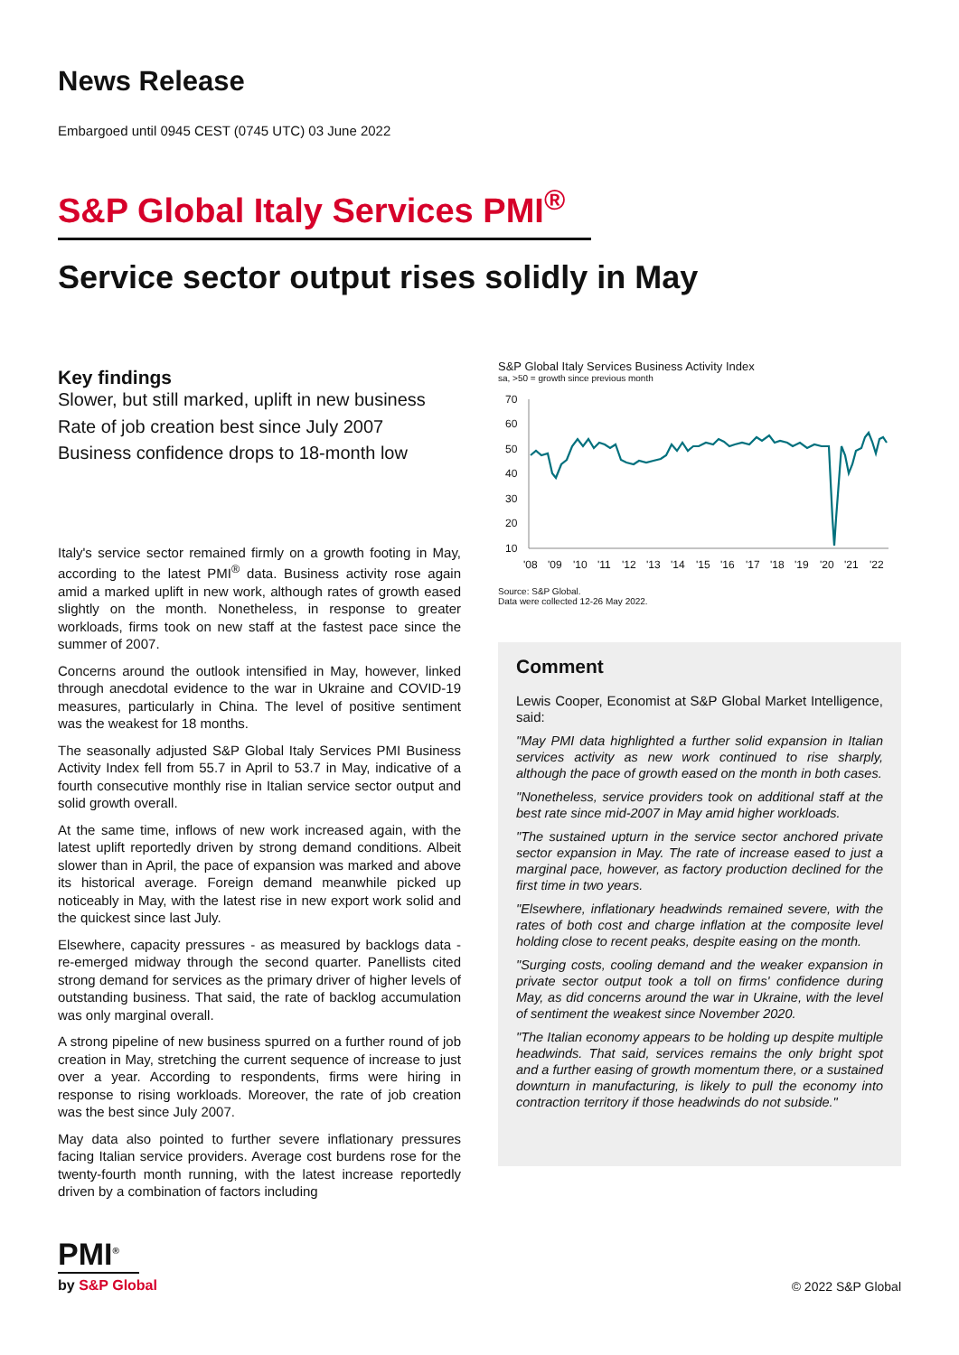News Release
Embargoed until 0945 CEST (0745 UTC) 03 June 2022
S&P Global Italy Services PMI<sup>®</sup>
Service sector output rises solidly in May
Key findings
Slower, but still marked, uplift in new business
Rate of job creation best since July 2007
Business confidence drops to 18-month low
Italy's service sector remained firmly on a growth footing in May, according to the latest PMI<sup>®</sup> data. Business activity rose again amid a marked uplift in new work, although rates of growth eased slightly on the month. Nonetheless, in response to greater workloads, firms took on new staff at the fastest pace since the summer of 2007.
Concerns around the outlook intensified in May, however, linked through anecdotal evidence to the war in Ukraine and COVID-19 measures, particularly in China. The level of positive sentiment was the weakest for 18 months.
The seasonally adjusted S&P Global Italy Services PMI Business Activity Index fell from 55.7 in April to 53.7 in May, indicative of a fourth consecutive monthly rise in Italian service sector output and solid growth overall.
At the same time, inflows of new work increased again, with the latest uplift reportedly driven by strong demand conditions. Albeit slower than in April, the pace of expansion was marked and above its historical average. Foreign demand meanwhile picked up noticeably in May, with the latest rise in new export work solid and the quickest since last July.
Elsewhere, capacity pressures - as measured by backlogs data - re-emerged midway through the second quarter. Panellists cited strong demand for services as the primary driver of higher levels of outstanding business. That said, the rate of backlog accumulation was only marginal overall.
A strong pipeline of new business spurred on a further round of job creation in May, stretching the current sequence of increase to just over a year. According to respondents, firms were hiring in response to rising workloads. Moreover, the rate of job creation was the best since July 2007.
May data also pointed to further severe inflationary pressures facing Italian service providers. Average cost burdens rose for the twenty-fourth month running, with the latest increase reportedly driven by a combination of factors including
S&P Global Italy Services Business Activity Index
sa, >50 = growth since previous month
70
60
50
40
30
20
10
'08
'09
'10
'11
'12
'13
'14
'15
'16
'17
'18
'19
'20
'21
'22
Source: S&P Global.
Data were collected 12-26 May 2022.
Comment
Lewis Cooper, Economist at S&P Global Market Intelligence, said:
"May PMI data highlighted a further solid expansion in Italian services activity as new work continued to rise sharply, although the pace of growth eased on the month in both cases.
"Nonetheless, service providers took on additional staff at the best rate since mid-2007 in May amid higher workloads.
"The sustained upturn in the service sector anchored private sector expansion in May. The rate of increase eased to just a marginal pace, however, as factory production declined for the first time in two years.
"Elsewhere, inflationary headwinds remained severe, with the rates of both cost and charge inflation at the composite level holding close to recent peaks, despite easing on the month.
"Surging costs, cooling demand and the weaker expansion in private sector output took a toll on firms' confidence during May, as did concerns around the war in Ukraine, with the level of sentiment the weakest since November 2020.
"The Italian economy appears to be holding up despite multiple headwinds. That said, services remains the only bright spot and a further easing of growth momentum there, or a sustained downturn in manufacturing, is likely to pull the economy into contraction territory if those headwinds do not subside."
PMI<sup>®</sup>
by S&P Global
© 2022 S&P Global